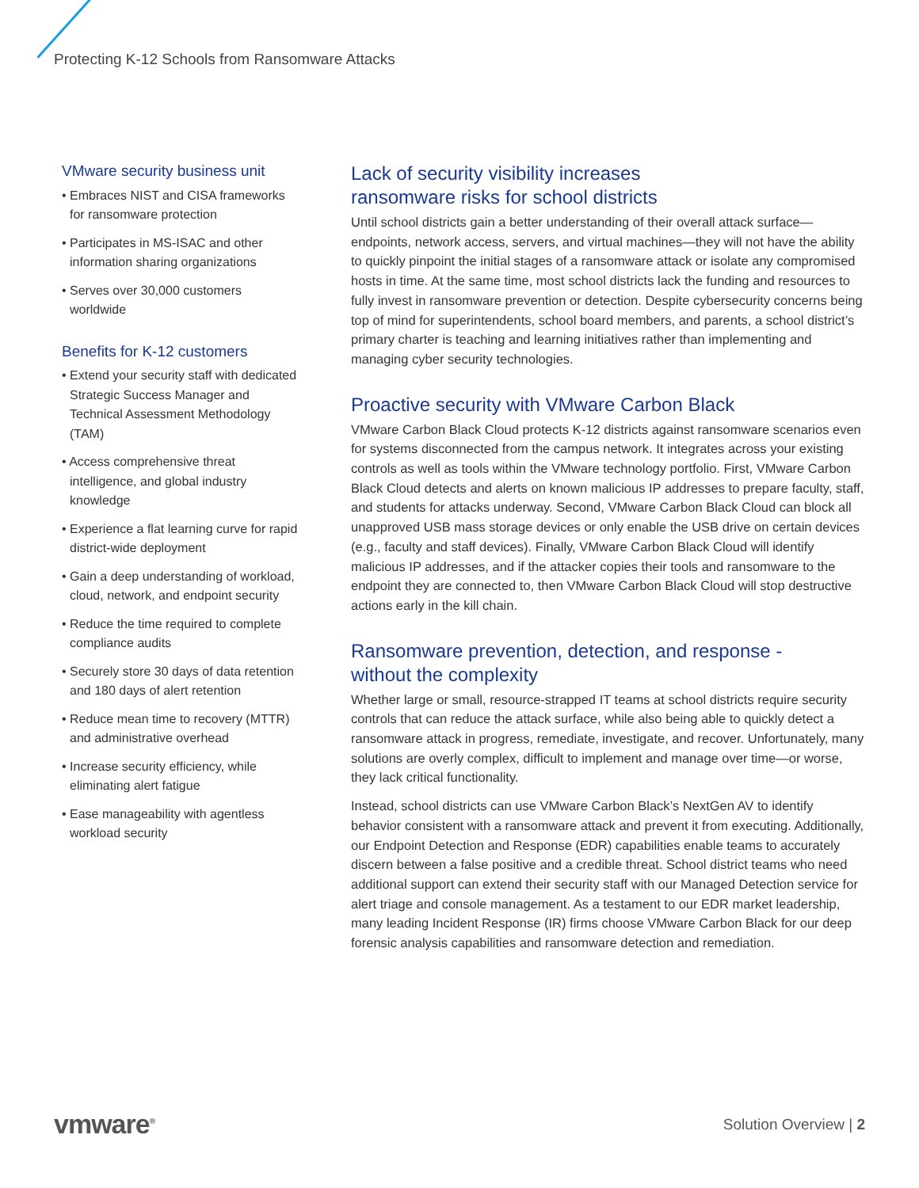Protecting K-12 Schools from Ransomware Attacks
VMware security business unit
• Embraces NIST and CISA frameworks for ransomware protection
• Participates in MS-ISAC and other information sharing organizations
• Serves over 30,000 customers worldwide
Benefits for K-12 customers
• Extend your security staff with dedicated Strategic Success Manager and Technical Assessment Methodology (TAM)
• Access comprehensive threat intelligence, and global industry knowledge
• Experience a flat learning curve for rapid district-wide deployment
• Gain a deep understanding of workload, cloud, network, and endpoint security
• Reduce the time required to complete compliance audits
• Securely store 30 days of data retention and 180 days of alert retention
• Reduce mean time to recovery (MTTR) and administrative overhead
• Increase security efficiency, while eliminating alert fatigue
• Ease manageability with agentless workload security
Lack of security visibility increases
ransomware risks for school districts
Until school districts gain a better understanding of their overall attack surface—endpoints, network access, servers, and virtual machines—they will not have the ability to quickly pinpoint the initial stages of a ransomware attack or isolate any compromised hosts in time. At the same time, most school districts lack the funding and resources to fully invest in ransomware prevention or detection. Despite cybersecurity concerns being top of mind for superintendents, school board members, and parents, a school district’s primary charter is teaching and learning initiatives rather than implementing and managing cyber security technologies.
Proactive security with VMware Carbon Black
VMware Carbon Black Cloud protects K-12 districts against ransomware scenarios even for systems disconnected from the campus network. It integrates across your existing controls as well as tools within the VMware technology portfolio. First, VMware Carbon Black Cloud detects and alerts on known malicious IP addresses to prepare faculty, staff, and students for attacks underway. Second, VMware Carbon Black Cloud can block all unapproved USB mass storage devices or only enable the USB drive on certain devices (e.g., faculty and staff devices). Finally, VMware Carbon Black Cloud will identify malicious IP addresses, and if the attacker copies their tools and ransomware to the endpoint they are connected to, then VMware Carbon Black Cloud will stop destructive actions early in the kill chain.
Ransomware prevention, detection, and response -
without the complexity
Whether large or small, resource-strapped IT teams at school districts require security controls that can reduce the attack surface, while also being able to quickly detect a ransomware attack in progress, remediate, investigate, and recover. Unfortunately, many solutions are overly complex, difficult to implement and manage over time—or worse, they lack critical functionality.
Instead, school districts can use VMware Carbon Black’s NextGen AV to identify behavior consistent with a ransomware attack and prevent it from executing. Additionally, our Endpoint Detection and Response (EDR) capabilities enable teams to accurately discern between a false positive and a credible threat. School district teams who need additional support can extend their security staff with our Managed Detection service for alert triage and console management. As a testament to our EDR market leadership, many leading Incident Response (IR) firms choose VMware Carbon Black for our deep forensic analysis capabilities and ransomware detection and remediation.
vmware<sup>®</sup>
Solution Overview | 2